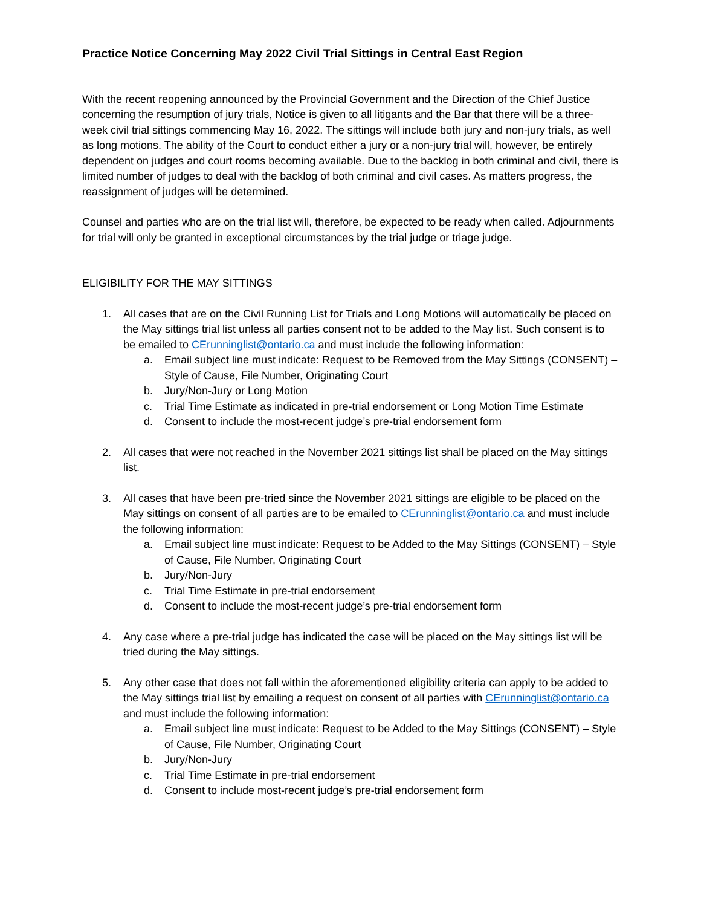Practice Notice Concerning May 2022 Civil Trial Sittings in Central East Region
With the recent reopening announced by the Provincial Government and the Direction of the Chief Justice concerning the resumption of jury trials, Notice is given to all litigants and the Bar that there will be a three-week civil trial sittings commencing May 16, 2022. The sittings will include both jury and non-jury trials, as well as long motions. The ability of the Court to conduct either a jury or a non-jury trial will, however, be entirely dependent on judges and court rooms becoming available. Due to the backlog in both criminal and civil, there is limited number of judges to deal with the backlog of both criminal and civil cases. As matters progress, the reassignment of judges will be determined.
Counsel and parties who are on the trial list will, therefore, be expected to be ready when called. Adjournments for trial will only be granted in exceptional circumstances by the trial judge or triage judge.
ELIGIBILITY FOR THE MAY SITTINGS
1. All cases that are on the Civil Running List for Trials and Long Motions will automatically be placed on the May sittings trial list unless all parties consent not to be added to the May list. Such consent is to be emailed to CErunninglist@ontario.ca and must include the following information:
a. Email subject line must indicate: Request to be Removed from the May Sittings (CONSENT) – Style of Cause, File Number, Originating Court
b. Jury/Non-Jury or Long Motion
c. Trial Time Estimate as indicated in pre-trial endorsement or Long Motion Time Estimate
d. Consent to include the most-recent judge’s pre-trial endorsement form
2. All cases that were not reached in the November 2021 sittings list shall be placed on the May sittings list.
3. All cases that have been pre-tried since the November 2021 sittings are eligible to be placed on the May sittings on consent of all parties are to be emailed to CErunninglist@ontario.ca and must include the following information:
a. Email subject line must indicate: Request to be Added to the May Sittings (CONSENT) – Style of Cause, File Number, Originating Court
b. Jury/Non-Jury
c. Trial Time Estimate in pre-trial endorsement
d. Consent to include the most-recent judge’s pre-trial endorsement form
4. Any case where a pre-trial judge has indicated the case will be placed on the May sittings list will be tried during the May sittings.
5. Any other case that does not fall within the aforementioned eligibility criteria can apply to be added to the May sittings trial list by emailing a request on consent of all parties with CErunninglist@ontario.ca and must include the following information:
a. Email subject line must indicate: Request to be Added to the May Sittings (CONSENT) – Style of Cause, File Number, Originating Court
b. Jury/Non-Jury
c. Trial Time Estimate in pre-trial endorsement
d. Consent to include most-recent judge’s pre-trial endorsement form